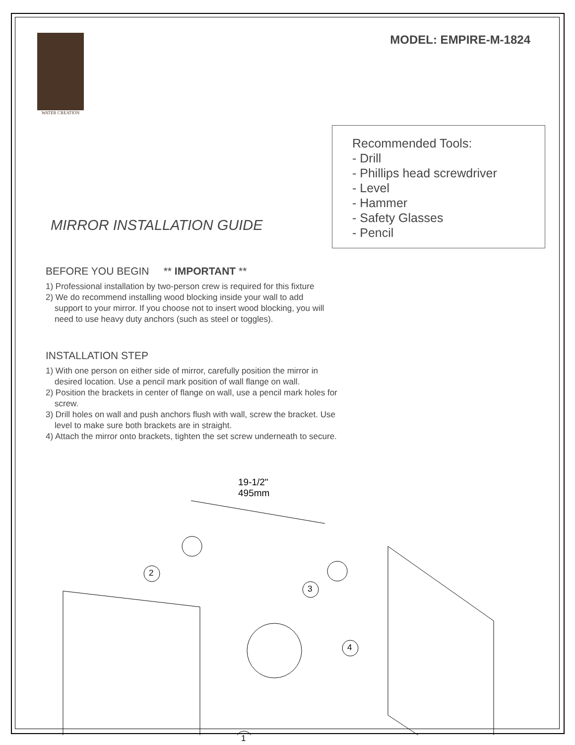WATER CREATION
MODEL: EMPIRE-M-1824
MIRROR INSTALLATION GUIDE
Recommended Tools:
- Drill
- Phillips head screwdriver
- Level
- Hammer
- Safety Glasses
- Pencil
BEFORE YOU BEGIN ** IMPORTANT **
1) Professional installation by two-person crew is required for this fixture
2) We do recommend installing wood blocking inside your wall to add
support to your mirror. If you choose not to insert wood blocking, you will
need to use heavy duty anchors (such as steel or toggles).
INSTALLATION STEP
1) With one person on either side of mirror, carefully position the mirror in
desired location. Use a pencil mark position of wall flange on wall.
2) Position the brackets in center of flange on wall, use a pencil mark holes for
screw.
3) Drill holes on wall and push anchors flush with wall, screw the bracket. Use
level to make sure both brackets are in straight.
4) Attach the mirror onto brackets, tighten the set screw underneath to secure.
19-1/2"
495mm
2
3
4
1